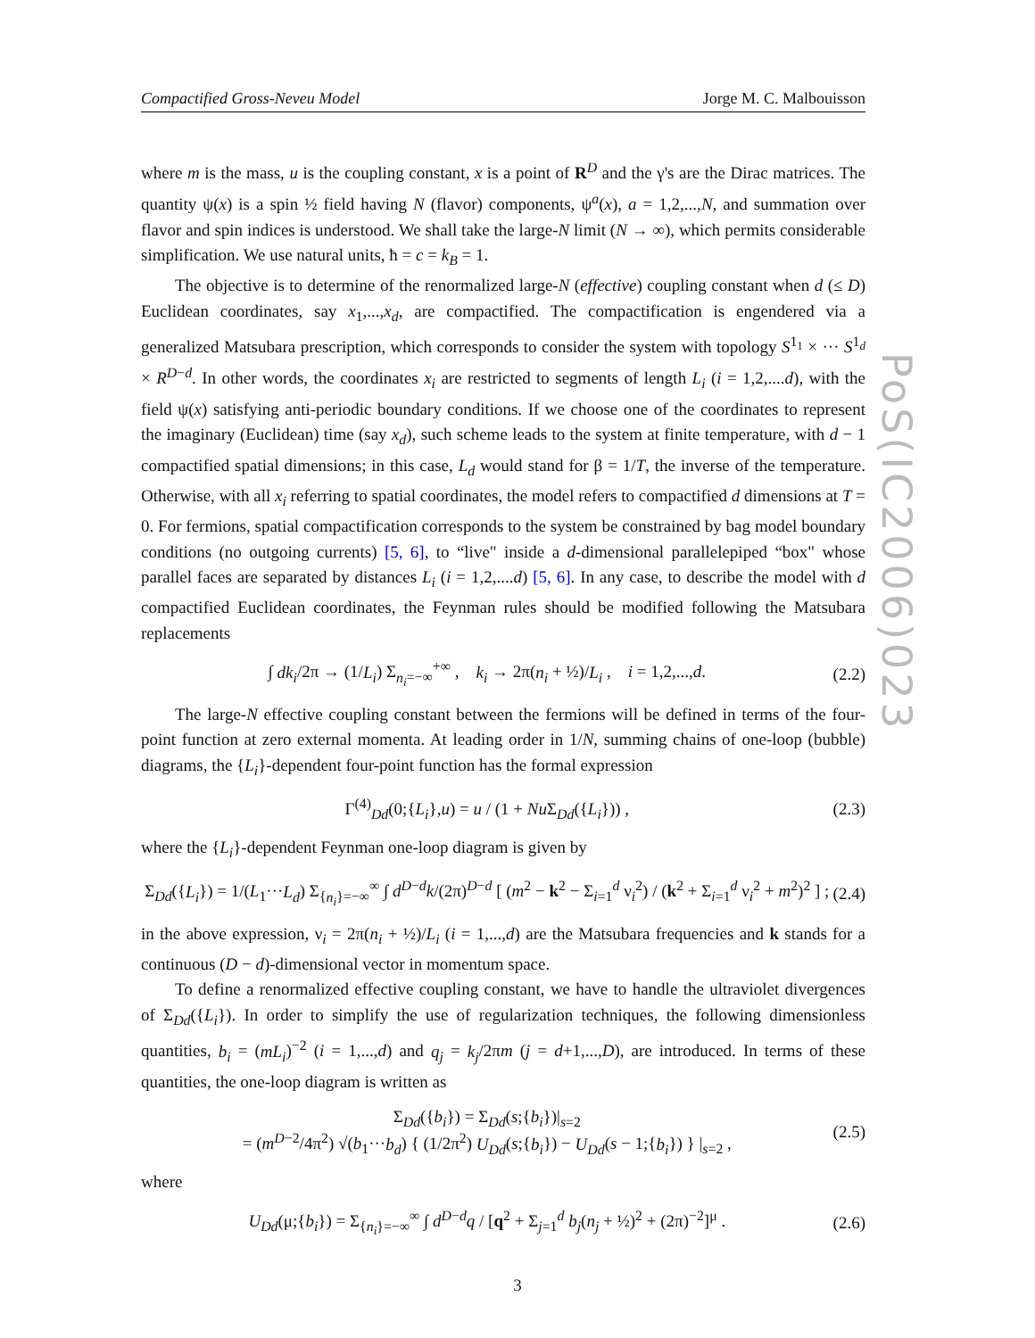Compactified Gross-Neveu Model Jorge M. C. Malbouisson
where m is the mass, u is the coupling constant, x is a point of R<sup>D</sup> and the γ's are the Dirac matrices. The quantity ψ(x) is a spin ½ field having N (flavor) components, ψ<sup>a</sup>(x), a = 1,2,...,N, and summation over flavor and spin indices is understood. We shall take the large-N limit (N → ∞), which permits considerable simplification. We use natural units, ħ = c = k<sub>B</sub> = 1.
The objective is to determine of the renormalized large-N (effective) coupling constant when d (≤ D) Euclidean coordinates, say x<sub>1</sub>,...,x<sub>d</sub>, are compactified. The compactification is engendered via a generalized Matsubara prescription, which corresponds to consider the system with topology S<sup>1<sub>1</sub></sup> × ··· S<sup>1<sub>d</sub></sup> × R<sup>D−d</sup>. In other words, the coordinates x<sub>i</sub> are restricted to segments of length L<sub>i</sub> (i = 1,2,....d), with the field ψ(x) satisfying anti-periodic boundary conditions. If we choose one of the coordinates to represent the imaginary (Euclidean) time (say x<sub>d</sub>), such scheme leads to the system at finite temperature, with d − 1 compactified spatial dimensions; in this case, L<sub>d</sub> would stand for β = 1/T, the inverse of the temperature. Otherwise, with all x<sub>i</sub> referring to spatial coordinates, the model refers to compactified d dimensions at T = 0. For fermions, spatial compactification corresponds to the system be constrained by bag model boundary conditions (no outgoing currents) [5, 6], to “live" inside a d-dimensional parallelepiped “box" whose parallel faces are separated by distances L<sub>i</sub> (i = 1,2,....d) [5, 6]. In any case, to describe the model with d compactified Euclidean coordinates, the Feynman rules should be modified following the Matsubara replacements
∫ dk<sub>i</sub>/2π → (1/L<sub>i</sub>) Σ<sub>n<sub>i</sub>=−∞</sub><sup>+∞</sup> , k<sub>i</sub> → 2π(n<sub>i</sub> + ½)/L<sub>i</sub> , i = 1,2,...,d. (2.2)
The large-N effective coupling constant between the fermions will be defined in terms of the four-point function at zero external momenta. At leading order in 1/N, summing chains of one-loop (bubble) diagrams, the {L<sub>i</sub>}-dependent four-point function has the formal expression
Γ<sup>(4)</sup><sub>Dd</sub>(0;{L<sub>i</sub>},u) = u / (1 + Nu Σ<sub>Dd</sub>({L<sub>i</sub>})) , (2.3)
where the {L<sub>i</sub>}-dependent Feynman one-loop diagram is given by
Σ<sub>Dd</sub>({L<sub>i</sub>}) = 1/(L<sub>1</sub>···L<sub>d</sub>) Σ<sub>{n<sub>i</sub>}=−∞</sub><sup>∞</sup> ∫ d<sup>D−d</sup>k/(2π)<sup>D−d</sup> [ (m<sup>2</sup> − k<sup>2</sup> − Σ<sub>i=1</sub><sup>d</sup> ν<sub>i</sub><sup>2</sup>) / (k<sup>2</sup> + Σ<sub>i=1</sub><sup>d</sup> ν<sub>i</sub><sup>2</sup> + m<sup>2</sup>)<sup>2</sup> ] ; (2.4)
in the above expression, ν<sub>i</sub> = 2π(n<sub>i</sub> + ½)/L<sub>i</sub> (i = 1,...,d) are the Matsubara frequencies and k stands for a continuous (D − d)-dimensional vector in momentum space.
To define a renormalized effective coupling constant, we have to handle the ultraviolet divergences of Σ<sub>Dd</sub>({L<sub>i</sub>}). In order to simplify the use of regularization techniques, the following dimensionless quantities, b<sub>i</sub> = (mL<sub>i</sub>)<sup>−2</sup> (i = 1,...,d) and q<sub>j</sub> = k<sub>j</sub>/2πm (j = d+1,...,D), are introduced. In terms of these quantities, the one-loop diagram is written as
Σ<sub>Dd</sub>({b<sub>i</sub>}) = Σ<sub>Dd</sub>(s;{b<sub>i</sub>})|<sub>s=2</sub>
= (m<sup>D−2</sup>/4π<sup>2</sup>) √(b<sub>1</sub>···b<sub>d</sub>) { (1/2π<sup>2</sup>) U<sub>Dd</sub>(s;{b<sub>i</sub>}) − U<sub>Dd</sub>(s − 1;{b<sub>i</sub>}) } |<sub>s=2</sub> , (2.5)
where
U<sub>Dd</sub>(μ;{b<sub>i</sub>}) = Σ<sub>{n<sub>i</sub>}=−∞</sub><sup>∞</sup> ∫ d<sup>D−d</sup>q / [q<sup>2</sup> + Σ<sub>j=1</sub><sup>d</sup> b<sub>j</sub>(n<sub>j</sub> + ½)<sup>2</sup> + (2π)<sup>−2</sup>]<sup>μ</sup> . (2.6)
PoS(IC2006)023
3